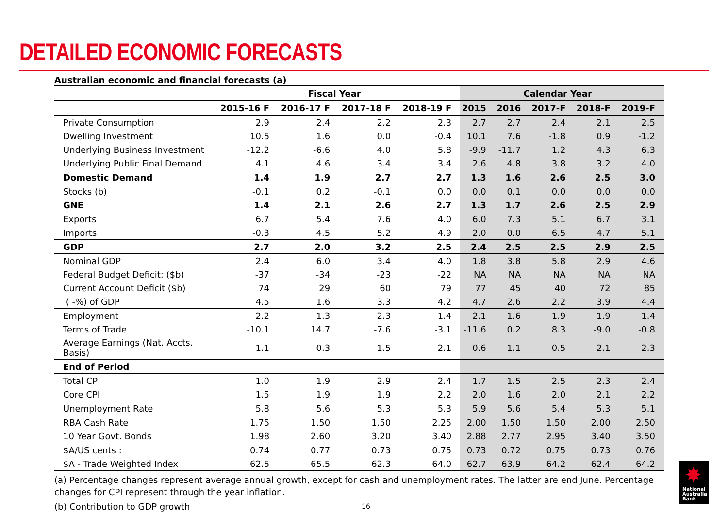DETAILED ECONOMIC FORECASTS
Australian economic and financial forecasts (a)
| | Fiscal Year | | | | Calendar Year | | | | |
| --- | --- | --- | --- | --- | --- | --- | --- | --- | --- |
| | 2015-16 F | 2016-17 F | 2017-18 F | 2018-19 F | 2015 | 2016 | 2017-F | 2018-F | 2019-F |
| Private Consumption | 2.9 | 2.4 | 2.2 | 2.3 | 2.7 | 2.7 | 2.4 | 2.1 | 2.5 |
| Dwelling Investment | 10.5 | 1.6 | 0.0 | -0.4 | 10.1 | 7.6 | -1.8 | 0.9 | -1.2 |
| Underlying Business Investment | -12.2 | -6.6 | 4.0 | 5.8 | -9.9 | -11.7 | 1.2 | 4.3 | 6.3 |
| Underlying Public Final Demand | 4.1 | 4.6 | 3.4 | 3.4 | 2.6 | 4.8 | 3.8 | 3.2 | 4.0 |
| Domestic Demand | 1.4 | 1.9 | 2.7 | 2.7 | 1.3 | 1.6 | 2.6 | 2.5 | 3.0 |
| Stocks (b) | -0.1 | 0.2 | -0.1 | 0.0 | 0.0 | 0.1 | 0.0 | 0.0 | 0.0 |
| GNE | 1.4 | 2.1 | 2.6 | 2.7 | 1.3 | 1.7 | 2.6 | 2.5 | 2.9 |
| Exports | 6.7 | 5.4 | 7.6 | 4.0 | 6.0 | 7.3 | 5.1 | 6.7 | 3.1 |
| Imports | -0.3 | 4.5 | 5.2 | 4.9 | 2.0 | 0.0 | 6.5 | 4.7 | 5.1 |
| GDP | 2.7 | 2.0 | 3.2 | 2.5 | 2.4 | 2.5 | 2.5 | 2.9 | 2.5 |
| Nominal GDP | 2.4 | 6.0 | 3.4 | 4.0 | 1.8 | 3.8 | 5.8 | 2.9 | 4.6 |
| Federal Budget Deficit: ($b) | -37 | -34 | -23 | -22 | NA | NA | NA | NA | NA |
| Current Account Deficit ($b) | 74 | 29 | 60 | 79 | 77 | 45 | 40 | 72 | 85 |
| ( -%) of GDP | 4.5 | 1.6 | 3.3 | 4.2 | 4.7 | 2.6 | 2.2 | 3.9 | 4.4 |
| Employment | 2.2 | 1.3 | 2.3 | 1.4 | 2.1 | 1.6 | 1.9 | 1.9 | 1.4 |
| Terms of Trade | -10.1 | 14.7 | -7.6 | -3.1 | -11.6 | 0.2 | 8.3 | -9.0 | -0.8 |
| Average Earnings (Nat. Accts. Basis) | 1.1 | 0.3 | 1.5 | 2.1 | 0.6 | 1.1 | 0.5 | 2.1 | 2.3 |
| End of Period | | | | | | | | | |
| Total CPI | 1.0 | 1.9 | 2.9 | 2.4 | 1.7 | 1.5 | 2.5 | 2.3 | 2.4 |
| Core CPI | 1.5 | 1.9 | 1.9 | 2.2 | 2.0 | 1.6 | 2.0 | 2.1 | 2.2 |
| Unemployment Rate | 5.8 | 5.6 | 5.3 | 5.3 | 5.9 | 5.6 | 5.4 | 5.3 | 5.1 |
| RBA Cash Rate | 1.75 | 1.50 | 1.50 | 2.25 | 2.00 | 1.50 | 1.50 | 2.00 | 2.50 |
| 10 Year Govt. Bonds | 1.98 | 2.60 | 3.20 | 3.40 | 2.88 | 2.77 | 2.95 | 3.40 | 3.50 |
| $A/US cents : | 0.74 | 0.77 | 0.73 | 0.75 | 0.73 | 0.72 | 0.75 | 0.73 | 0.76 |
| $A - Trade Weighted Index | 62.5 | 65.5 | 62.3 | 64.0 | 62.7 | 63.9 | 64.2 | 62.4 | 64.2 |
(a) Percentage changes represent average annual growth, except for cash and unemployment rates. The latter are end June. Percentage changes for CPI represent through the year inflation.
(b) Contribution to GDP growth
16
✸
National
Australia
Bank